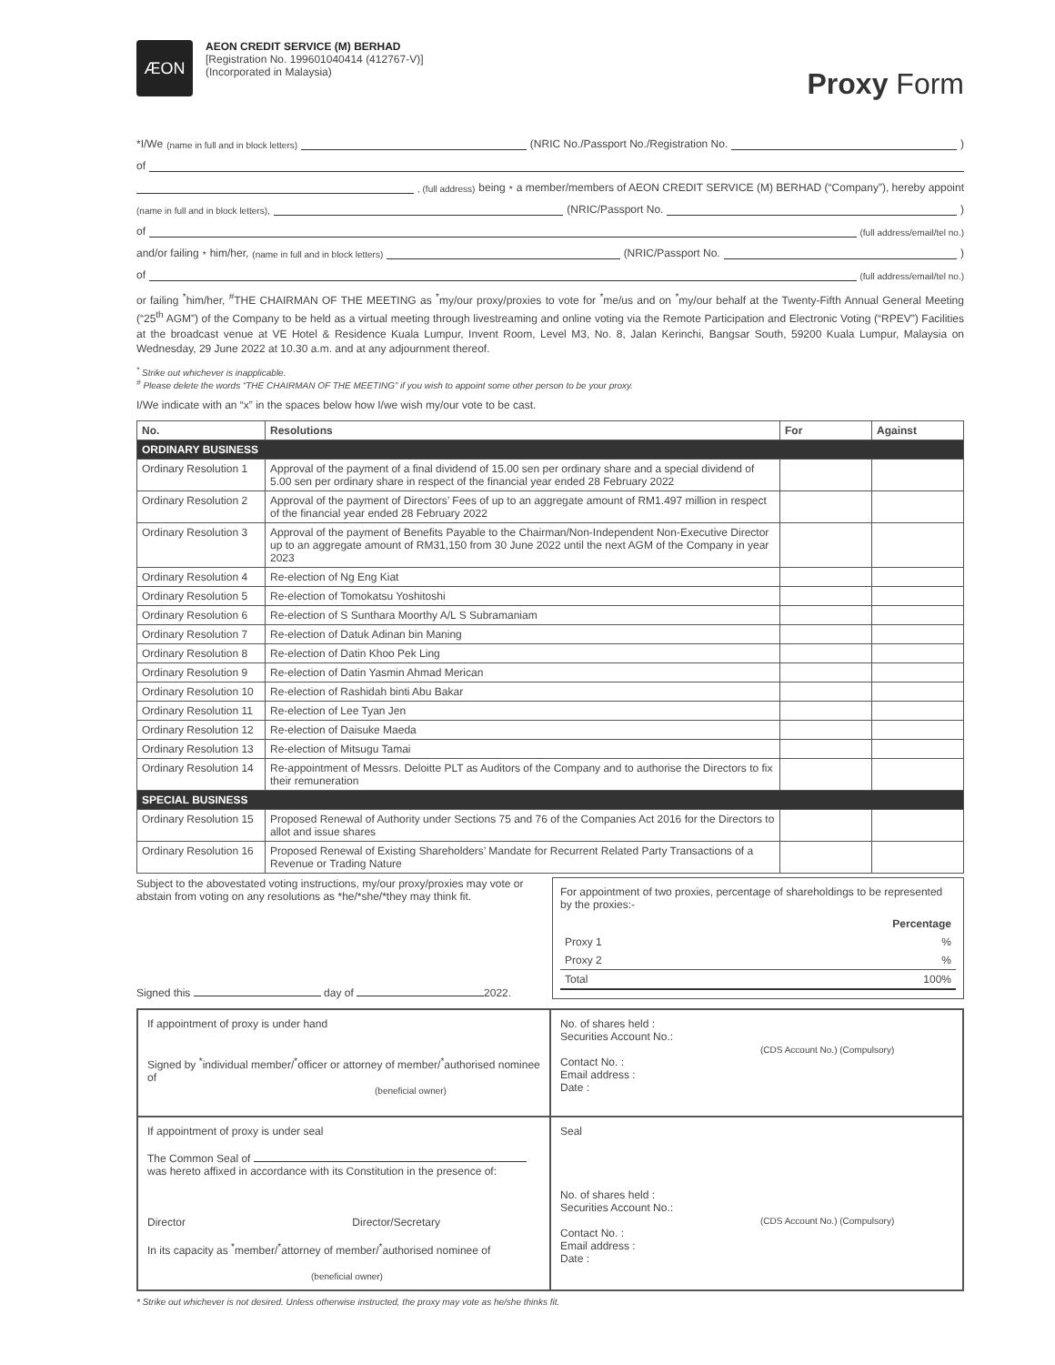ÆON
AEON CREDIT SERVICE (M) BERHAD
[Registration No. 199601040414 (412767-V)]
(Incorporated in Malaysia)
Proxy Form
*I/We (name in full and in block letters) (NRIC No./Passport No./Registration No. )
of
, (full address) being <sup>*</sup>a member/members of AEON CREDIT SERVICE (M) BERHAD (“Company”), hereby appoint
(name in full and in block letters), (NRIC/Passport No. )
of (full address/email/tel no.)
and/or failing <sup>*</sup>him/her, (name in full and in block letters) (NRIC/Passport No. )
of (full address/email/tel no.)
or failing <sup>*</sup>him/her, <sup>#</sup>THE CHAIRMAN OF THE MEETING as <sup>*</sup>my/our proxy/proxies to vote for <sup>*</sup>me/us and on <sup>*</sup>my/our behalf at the Twenty-Fifth Annual General Meeting (“25<sup>th</sup> AGM”) of the Company to be held as a virtual meeting through livestreaming and online voting via the Remote Participation and Electronic Voting (“RPEV”) Facilities at the broadcast venue at VE Hotel & Residence Kuala Lumpur, Invent Room, Level M3, No. 8, Jalan Kerinchi, Bangsar South, 59200 Kuala Lumpur, Malaysia on Wednesday, 29 June 2022 at 10.30 a.m. and at any adjournment thereof.
<sup>*</sup> Strike out whichever is inapplicable.
<sup>#</sup> Please delete the words “THE CHAIRMAN OF THE MEETING” if you wish to appoint some other person to be your proxy.
I/We indicate with an “x” in the spaces below how I/we wish my/our vote to be cast.
| No. | Resolutions | For | Against |
| --- | --- | --- | --- |
| ORDINARY BUSINESS | | | |
| Ordinary Resolution 1 | Approval of the payment of a final dividend of 15.00 sen per ordinary share and a special dividend of 5.00 sen per ordinary share in respect of the financial year ended 28 February 2022 | | |
| Ordinary Resolution 2 | Approval of the payment of Directors’ Fees of up to an aggregate amount of RM1.497 million in respect of the financial year ended 28 February 2022 | | |
| Ordinary Resolution 3 | Approval of the payment of Benefits Payable to the Chairman/Non-Independent Non-Executive Director up to an aggregate amount of RM31,150 from 30 June 2022 until the next AGM of the Company in year 2023 | | |
| Ordinary Resolution 4 | Re-election of Ng Eng Kiat | | |
| Ordinary Resolution 5 | Re-election of Tomokatsu Yoshitoshi | | |
| Ordinary Resolution 6 | Re-election of S Sunthara Moorthy A/L S Subramaniam | | |
| Ordinary Resolution 7 | Re-election of Datuk Adinan bin Maning | | |
| Ordinary Resolution 8 | Re-election of Datin Khoo Pek Ling | | |
| Ordinary Resolution 9 | Re-election of Datin Yasmin Ahmad Merican | | |
| Ordinary Resolution 10 | Re-election of Rashidah binti Abu Bakar | | |
| Ordinary Resolution 11 | Re-election of Lee Tyan Jen | | |
| Ordinary Resolution 12 | Re-election of Daisuke Maeda | | |
| Ordinary Resolution 13 | Re-election of Mitsugu Tamai | | |
| Ordinary Resolution 14 | Re-appointment of Messrs. Deloitte PLT as Auditors of the Company and to authorise the Directors to fix their remuneration | | |
| SPECIAL BUSINESS | | | |
| Ordinary Resolution 15 | Proposed Renewal of Authority under Sections 75 and 76 of the Companies Act 2016 for the Directors to allot and issue shares | | |
| Ordinary Resolution 16 | Proposed Renewal of Existing Shareholders’ Mandate for Recurrent Related Party Transactions of a Revenue or Trading Nature | | |
Subject to the abovestated voting instructions, my/our proxy/proxies may vote or abstain from voting on any resolutions as *he/*she/*they may think fit.
Signed this day of 2022.
For appointment of two proxies, percentage of shareholdings to be represented by the proxies:-
| | Percentage |
| Proxy 1 | % |
| Proxy 2 | % |
| Total | 100% |
If appointment of proxy is under hand
Signed by <sup>*</sup>individual member/<sup>*</sup>officer or attorney of member/<sup>*</sup>authorised nominee of
(beneficial owner)
No. of shares held :
Securities Account No.:
(CDS Account No.) (Compulsory)
Contact No. :
Email address :
Date :
If appointment of proxy is under seal
The Common Seal of
was hereto affixed in accordance with its Constitution in the presence of:
Director Director/Secretary
In its capacity as <sup>*</sup>member/<sup>*</sup>attorney of member/<sup>*</sup>authorised nominee of
(beneficial owner)
Seal
No. of shares held :
Securities Account No.:
(CDS Account No.) (Compulsory)
Contact No. :
Email address :
Date :
* Strike out whichever is not desired. Unless otherwise instructed, the proxy may vote as he/she thinks fit.